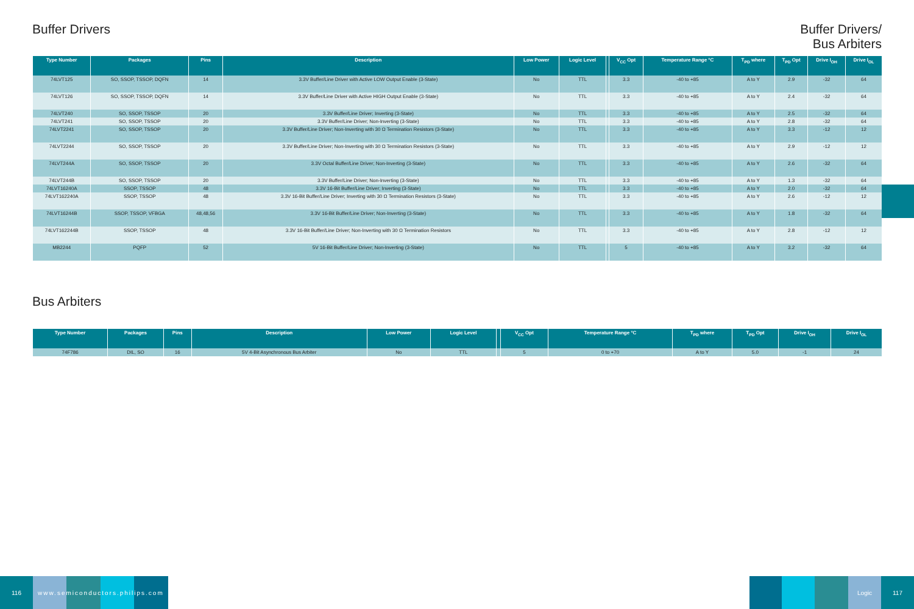Buffer Drivers
Buffer Drivers/
Bus Arbiters
| Type Number | Packages | Pins | Description | Low Power | Logic Level | | V<sub>CC</sub> Opt | Temperature Range °C | T<sub>PD</sub> where | T<sub>PD</sub> Opt | Drive I<sub>OH</sub> | Drive I<sub>OL</sub> |
| --- | --- | --- | --- | --- | --- | --- | --- | --- | --- | --- | --- | --- |
| 74LVT125 | SO, SSOP, TSSOP, DQFN | 14 | 3.3V Buffer/Line Driver with Active LOW Output Enable (3-State) | No | TTL | | 3.3 | -40 to +85 | A to Y | 2.9 | -32 | 64 |
| 74LVT126 | SO, SSOP, TSSOP, DQFN | 14 | 3.3V Buffer/Line Driver with Active HIGH Output Enable (3-State) | No | TTL | | 3.3 | -40 to +85 | A to Y | 2.4 | -32 | 64 |
| 74LVT240 | SO, SSOP, TSSOP | 20 | 3.3V Buffer/Line Driver; Inverting (3-State) | No | TTL | | 3.3 | -40 to +85 | A to Y | 2.5 | -32 | 64 |
| 74LVT241 | SO, SSOP, TSSOP | 20 | 3.3V Buffer/Line Driver; Non-Inverting (3-State) | No | TTL | | 3.3 | -40 to +85 | A to Y | 2.8 | -32 | 64 |
| 74LVT2241 | SO, SSOP, TSSOP | 20 | 3.3V Buffer/Line Driver; Non-Inverting with 30 Ω Termination Resistors (3-State) | No | TTL | | 3.3 | -40 to +85 | A to Y | 3.3 | -12 | 12 |
| 74LVT2244 | SO, SSOP, TSSOP | 20 | 3.3V Buffer/Line Driver; Non-Inverting with 30 Ω Termination Resistors (3-State) | No | TTL | | 3.3 | -40 to +85 | A to Y | 2.9 | -12 | 12 |
| 74LVT244A | SO, SSOP, TSSOP | 20 | 3.3V Octal Buffer/Line Driver; Non-Inverting (3-State) | No | TTL | | 3.3 | -40 to +85 | A to Y | 2.6 | -32 | 64 |
| 74LVT244B | SO, SSOP, TSSOP | 20 | 3.3V Buffer/Line Driver; Non-Inverting (3-State) | No | TTL | | 3.3 | -40 to +85 | A to Y | 1.3 | -32 | 64 |
| 74LVT16240A | SSOP, TSSOP | 48 | 3.3V 16-Bit Buffer/Line Driver; Inverting (3-State) | No | TTL | | 3.3 | -40 to +85 | A to Y | 2.0 | -32 | 64 |
| 74LVT162240A | SSOP, TSSOP | 48 | 3.3V 16-Bit Buffer/Line Driver; Inverting with 30 Ω Termination Resistors (3-State) | No | TTL | | 3.3 | -40 to +85 | A to Y | 2.6 | -12 | 12 |
| 74LVT16244B | SSOP, TSSOP, VFBGA | 48,48,56 | 3.3V 16-Bit Buffer/Line Driver; Non-Inverting (3-State) | No | TTL | | 3.3 | -40 to +85 | A to Y | 1.8 | -32 | 64 |
| 74LVT162244B | SSOP, TSSOP | 48 | 3.3V 16-Bit Buffer/Line Driver; Non-Inverting with 30 Ω Termination Resistors | No | TTL | | 3.3 | -40 to +85 | A to Y | 2.8 | -12 | 12 |
| MB2244 | PQFP | 52 | 5V 16-Bit Buffer/Line Driver; Non-Inverting (3-State) | No | TTL | | 5 | -40 to +85 | A to Y | 3.2 | -32 | 64 |
Bus Arbiters
| Type Number | Packages | Pins | Description | Low Power | Logic Level | | V<sub>CC</sub> Opt | Temperature Range °C | T<sub>PD</sub> where | T<sub>PD</sub> Opt | Drive I<sub>OH</sub> | Drive I<sub>OL</sub> |
| --- | --- | --- | --- | --- | --- | --- | --- | --- | --- | --- | --- | --- |
| 74F786 | DIL, SO | 16 | 5V 4-Bit Asynchronous Bus Arbiter | No | TTL | | 5 | 0 to +70 | A to Y | 5.0 | -1 | 24 |
116 www.semiconductors.philips.com
Logic 117